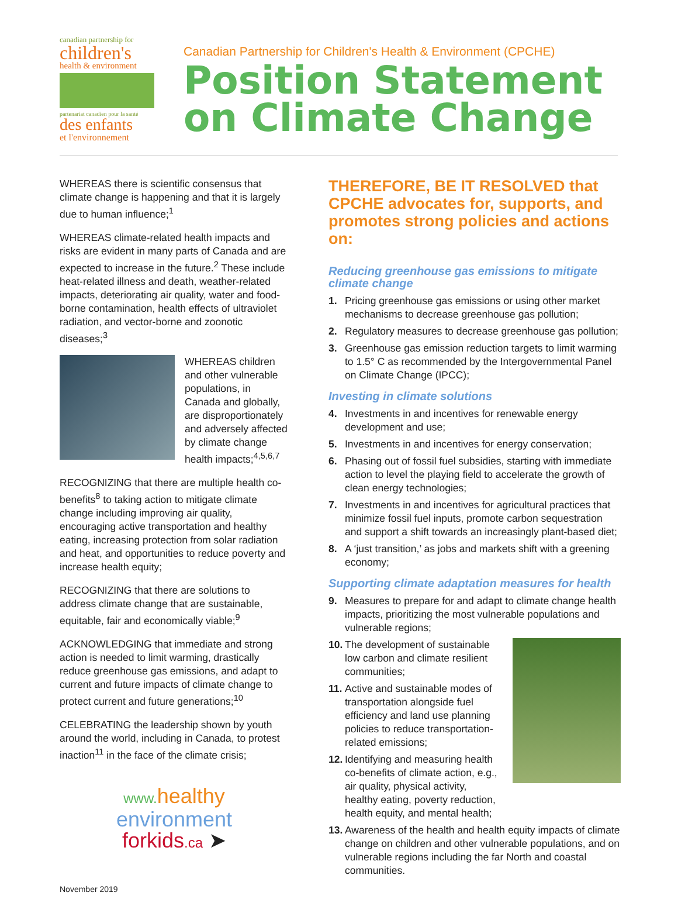canadian partnership for
children's
health & environment
partenariat canadien pour la santé
des enfants
et l'environnement
Canadian Partnership for Children's Health & Environment (CPCHE)
Position Statement
on Climate Change
WHEREAS there is scientific consensus that climate change is happening and that it is largely due to human influence;<sup>1</sup>
WHEREAS climate-related health impacts and risks are evident in many parts of Canada and are expected to increase in the future.<sup>2</sup> These include heat-related illness and death, weather-related impacts, deteriorating air quality, water and food-borne contamination, health effects of ultraviolet radiation, and vector-borne and zoonotic diseases;<sup>3</sup>
WHEREAS children and other vulnerable populations, in Canada and globally, are disproportionately and adversely affected by climate change health impacts;<sup>4,5,6,7</sup>
RECOGNIZING that there are multiple health co-benefits<sup>8</sup> to taking action to mitigate climate change including improving air quality, encouraging active transportation and healthy eating, increasing protection from solar radiation and heat, and opportunities to reduce poverty and increase health equity;
RECOGNIZING that there are solutions to address climate change that are sustainable, equitable, fair and economically viable;<sup>9</sup>
ACKNOWLEDGING that immediate and strong action is needed to limit warming, drastically reduce greenhouse gas emissions, and adapt to current and future impacts of climate change to protect current and future generations;<sup>10</sup>
CELEBRATING the leadership shown by youth around the world, including in Canada, to protest inaction<sup>11</sup> in the face of the climate crisis;
www. healthy
environment
forkids.ca ➤
November 2019
THEREFORE, BE IT RESOLVED that CPCHE advocates for, supports, and promotes strong policies and actions on:
Reducing greenhouse gas emissions to mitigate climate change
1. Pricing greenhouse gas emissions or using other market mechanisms to decrease greenhouse gas pollution;
2. Regulatory measures to decrease greenhouse gas pollution;
3. Greenhouse gas emission reduction targets to limit warming to 1.5° C as recommended by the Intergovernmental Panel on Climate Change (IPCC);
Investing in climate solutions
4. Investments in and incentives for renewable energy development and use;
5. Investments in and incentives for energy conservation;
6. Phasing out of fossil fuel subsidies, starting with immediate action to level the playing field to accelerate the growth of clean energy technologies;
7. Investments in and incentives for agricultural practices that minimize fossil fuel inputs, promote carbon sequestration and support a shift towards an increasingly plant-based diet;
8. A ‘just transition,’ as jobs and markets shift with a greening economy;
Supporting climate adaptation measures for health
9. Measures to prepare for and adapt to climate change health impacts, prioritizing the most vulnerable populations and vulnerable regions;
10. The development of sustainable low carbon and climate resilient communities;
11. Active and sustainable modes of transportation alongside fuel efficiency and land use planning policies to reduce transportation-related emissions;
12. Identifying and measuring health co-benefits of climate action, e.g., air quality, physical activity, healthy eating, poverty reduction, health equity, and mental health;
13. Awareness of the health and health equity impacts of climate change on children and other vulnerable populations, and on vulnerable regions including the far North and coastal communities.